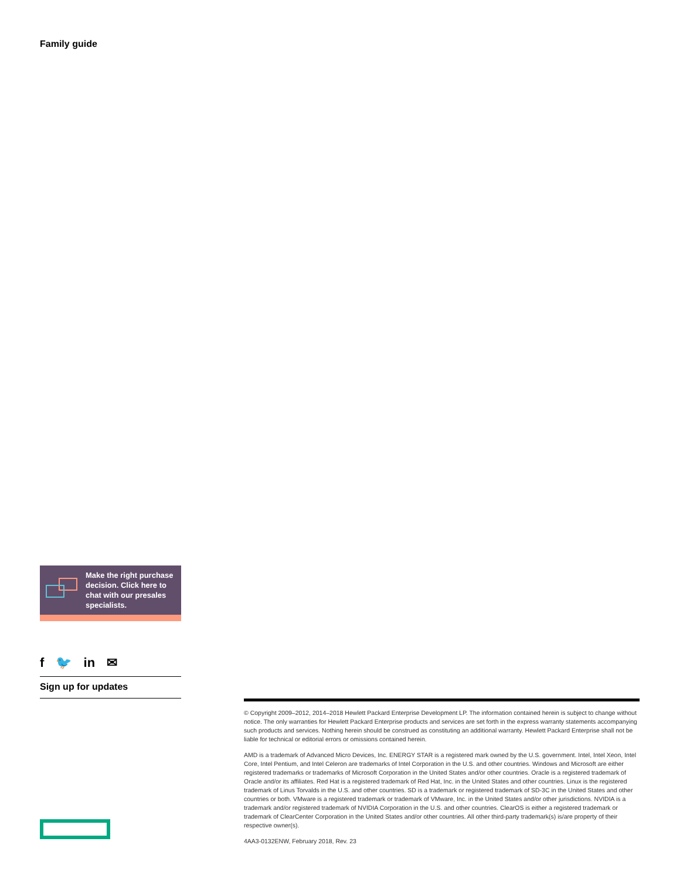Family guide
Make the right purchase decision. Click here to chat with our presales specialists.
f 🐦 in ✉
Sign up for updates
© Copyright 2009–2012, 2014–2018 Hewlett Packard Enterprise Development LP. The information contained herein is subject to change without notice. The only warranties for Hewlett Packard Enterprise products and services are set forth in the express warranty statements accompanying such products and services. Nothing herein should be construed as constituting an additional warranty. Hewlett Packard Enterprise shall not be liable for technical or editorial errors or omissions contained herein.
AMD is a trademark of Advanced Micro Devices, Inc. ENERGY STAR is a registered mark owned by the U.S. government. Intel, Intel Xeon, Intel Core, Intel Pentium, and Intel Celeron are trademarks of Intel Corporation in the U.S. and other countries. Windows and Microsoft are either registered trademarks or trademarks of Microsoft Corporation in the United States and/or other countries. Oracle is a registered trademark of Oracle and/or its affiliates. Red Hat is a registered trademark of Red Hat, Inc. in the United States and other countries. Linux is the registered trademark of Linus Torvalds in the U.S. and other countries. SD is a trademark or registered trademark of SD-3C in the United States and other countries or both. VMware is a registered trademark or trademark of VMware, Inc. in the United States and/or other jurisdictions. NVIDIA is a trademark and/or registered trademark of NVIDIA Corporation in the U.S. and other countries. ClearOS is either a registered trademark or trademark of ClearCenter Corporation in the United States and/or other countries. All other third-party trademark(s) is/are property of their respective owner(s).
4AA3-0132ENW, February 2018, Rev. 23